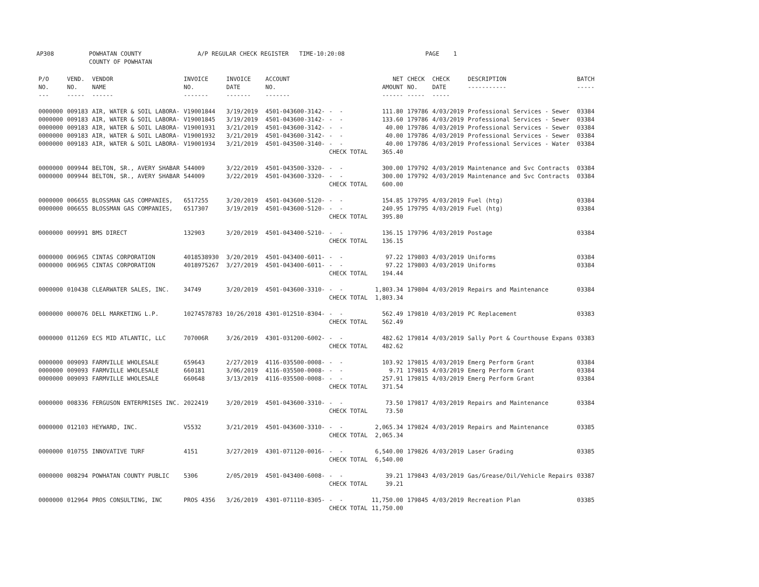AP308 POWHATAN COUNTY A/P REGULAR CHECK REGISTER TIME-10:20:08 PAGE 1 COUNTY OF POWHATAN
| P/O NO. --- | VEND. NO. ----- | VENDOR NAME ------ | INVOICE NO. ------- | INVOICE DATE ------- | ACCOUNT NO. ------- | | NET AMOUNT ------ | CHECK NO. ----- | CHECK DATE ----- | DESCRIPTION ----------- | BATCH ----- |
| --- | --- | --- | --- | --- | --- | --- | --- | --- | --- | --- | --- |
| 0000000 | 009183 | AIR, WATER & SOIL LABORA- | V19001844 | 3/19/2019 | 4501-043600-3142- | - - | 111.80 | 179786 | 4/03/2019 | Professional Services - Sewer | 03384 |
| 0000000 | 009183 | AIR, WATER & SOIL LABORA- | V19001845 | 3/19/2019 | 4501-043600-3142- | - - | 133.60 | 179786 | 4/03/2019 | Professional Services - Sewer | 03384 |
| 0000000 | 009183 | AIR, WATER & SOIL LABORA- | V19001931 | 3/21/2019 | 4501-043600-3142- | - - | 40.00 | 179786 | 4/03/2019 | Professional Services - Sewer | 03384 |
| 0000000 | 009183 | AIR, WATER & SOIL LABORA- | V19001932 | 3/21/2019 | 4501-043600-3142- | - - | 40.00 | 179786 | 4/03/2019 | Professional Services - Sewer | 03384 |
| 0000000 | 009183 | AIR, WATER & SOIL LABORA- | V19001934 | 3/21/2019 | 4501-043500-3140- | - - | 40.00 | 179786 | 4/03/2019 | Professional Services - Water | 03384 |
| | | | | | | CHECK TOTAL | 365.40 | | | | |
| 0000000 | 009944 | BELTON, SR., AVERY SHABAR | 544009 | 3/22/2019 | 4501-043500-3320- | - - | 300.00 | 179792 | 4/03/2019 | Maintenance and Svc Contracts | 03384 |
| 0000000 | 009944 | BELTON, SR., AVERY SHABAR | 544009 | 3/22/2019 | 4501-043600-3320- | - - | 300.00 | 179792 | 4/03/2019 | Maintenance and Svc Contracts | 03384 |
| | | | | | | CHECK TOTAL | 600.00 | | | | |
| 0000000 | 006655 | BLOSSMAN GAS COMPANIES, | 6517255 | 3/20/2019 | 4501-043600-5120- | - - | 154.85 | 179795 | 4/03/2019 | Fuel (htg) | 03384 |
| 0000000 | 006655 | BLOSSMAN GAS COMPANIES, | 6517307 | 3/19/2019 | 4501-043600-5120- | - - | 240.95 | 179795 | 4/03/2019 | Fuel (htg) | 03384 |
| | | | | | | CHECK TOTAL | 395.80 | | | | |
| 0000000 | 009991 | BMS DIRECT | 132903 | 3/20/2019 | 4501-043400-5210- | - - | 136.15 | 179796 | 4/03/2019 | Postage | 03384 |
| | | | | | | CHECK TOTAL | 136.15 | | | | |
| 0000000 | 006965 | CINTAS CORPORATION | 4018538930 | 3/20/2019 | 4501-043400-6011- | - - | 97.22 | 179803 | 4/03/2019 | Uniforms | 03384 |
| 0000000 | 006965 | CINTAS CORPORATION | 4018975267 | 3/27/2019 | 4501-043400-6011- | - - | 97.22 | 179803 | 4/03/2019 | Uniforms | 03384 |
| | | | | | | CHECK TOTAL | 194.44 | | | | |
| 0000000 | 010438 | CLEARWATER SALES, INC. | 34749 | 3/20/2019 | 4501-043600-3310- | - - | 1,803.34 | 179804 | 4/03/2019 | Repairs and Maintenance | 03384 |
| | | | | | | CHECK TOTAL | 1,803.34 | | | | |
| 0000000 | 000076 | DELL MARKETING L.P. | 10274578783 | 10/26/2018 | 4301-012510-8304- | - - | 562.49 | 179810 | 4/03/2019 | PC Replacement | 03383 |
| | | | | | | CHECK TOTAL | 562.49 | | | | |
| 0000000 | 011269 | ECS MID ATLANTIC, LLC | 707006R | 3/26/2019 | 4301-031200-6002- | - - | 482.62 | 179814 | 4/03/2019 | Sally Port & Courthouse Expans | 03383 |
| | | | | | | CHECK TOTAL | 482.62 | | | | |
| 0000000 | 009093 | FARMVILLE WHOLESALE | 659643 | 2/27/2019 | 4116-035500-0008- | - - | 103.92 | 179815 | 4/03/2019 | Emerg Perform Grant | 03384 |
| 0000000 | 009093 | FARMVILLE WHOLESALE | 660181 | 3/06/2019 | 4116-035500-0008- | - - | 9.71 | 179815 | 4/03/2019 | Emerg Perform Grant | 03384 |
| 0000000 | 009093 | FARMVILLE WHOLESALE | 660648 | 3/13/2019 | 4116-035500-0008- | - - | 257.91 | 179815 | 4/03/2019 | Emerg Perform Grant | 03384 |
| | | | | | | CHECK TOTAL | 371.54 | | | | |
| 0000000 | 008336 | FERGUSON ENTERPRISES INC. | 2022419 | 3/20/2019 | 4501-043600-3310- | - - | 73.50 | 179817 | 4/03/2019 | Repairs and Maintenance | 03384 |
| | | | | | | CHECK TOTAL | 73.50 | | | | |
| 0000000 | 012103 | HEYWARD, INC. | V5532 | 3/21/2019 | 4501-043600-3310- | - - | 2,065.34 | 179824 | 4/03/2019 | Repairs and Maintenance | 03385 |
| | | | | | | CHECK TOTAL | 2,065.34 | | | | |
| 0000000 | 010755 | INNOVATIVE TURF | 4151 | 3/27/2019 | 4301-071120-0016- | - - | 6,540.00 | 179826 | 4/03/2019 | Laser Grading | 03385 |
| | | | | | | CHECK TOTAL | 6,540.00 | | | | |
| 0000000 | 008294 | POWHATAN COUNTY PUBLIC | 5306 | 2/05/2019 | 4501-043400-6008- | - - | 39.21 | 179843 | 4/03/2019 | Gas/Grease/Oil/Vehicle Repairs | 03387 |
| | | | | | | CHECK TOTAL | 39.21 | | | | |
| 0000000 | 012964 | PROS CONSULTING, INC | PROS 4356 | 3/26/2019 | 4301-071110-8305- | - - | 11,750.00 | 179845 | 4/03/2019 | Recreation Plan | 03385 |
| | | | | | | CHECK TOTAL | 11,750.00 | | | | |